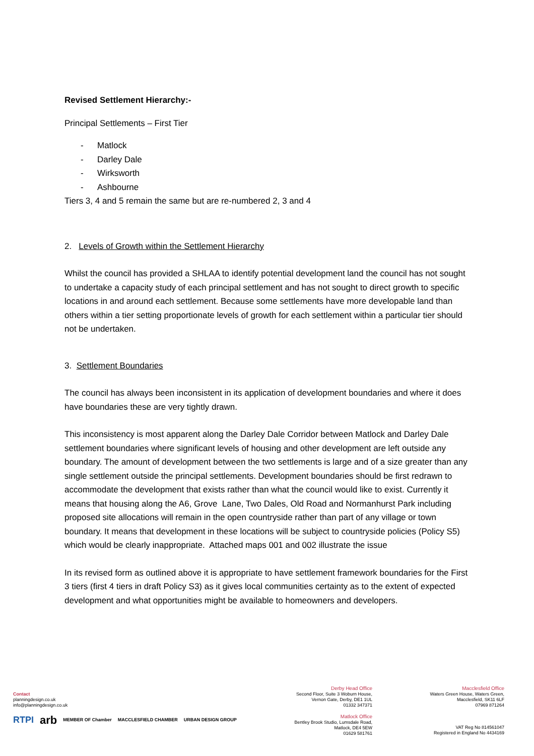Revised Settlement Hierarchy:-
Principal Settlements – First Tier
- Matlock
- Darley Dale
- Wirksworth
- Ashbourne
Tiers 3, 4 and 5 remain the same but are re-numbered 2, 3 and 4
2. Levels of Growth within the Settlement Hierarchy
Whilst the council has provided a SHLAA to identify potential development land the council has not sought to undertake a capacity study of each principal settlement and has not sought to direct growth to specific locations in and around each settlement. Because some settlements have more developable land than others within a tier setting proportionate levels of growth for each settlement within a particular tier should not be undertaken.
3. Settlement Boundaries
The council has always been inconsistent in its application of development boundaries and where it does have boundaries these are very tightly drawn.
This inconsistency is most apparent along the Darley Dale Corridor between Matlock and Darley Dale settlement boundaries where significant levels of housing and other development are left outside any boundary. The amount of development between the two settlements is large and of a size greater than any single settlement outside the principal settlements. Development boundaries should be first redrawn to accommodate the development that exists rather than what the council would like to exist. Currently it means that housing along the A6, Grove Lane, Two Dales, Old Road and Normanhurst Park including proposed site allocations will remain in the open countryside rather than part of any village or town boundary. It means that development in these locations will be subject to countryside policies (Policy S5) which would be clearly inappropriate. Attached maps 001 and 002 illustrate the issue
In its revised form as outlined above it is appropriate to have settlement framework boundaries for the First 3 tiers (first 4 tiers in draft Policy S3) as it gives local communities certainty as to the extent of expected development and what opportunities might be available to homeowners and developers.
Contact
planningdesign.co.uk
info@planningdesign.co.uk
RTPI arb MEMBER OF Chamber MACCLESFIELD CHAMBER URBAN DESIGN GROUP
Derby Head Office
Second Floor, Suite 3 Woburn House,
Vernon Gate, Derby, DE1 1UL
01332 347371
Matlock Office
Bentley Brook Studio, Lumsdale Road,
Matlock, DE4 5EW
01629 581761
Macclesfield Office
Waters Green House, Waters Green,
Macclesfield, SK11 6LF
07969 871264
VAT Reg No 814561047
Registered in England No 4434169